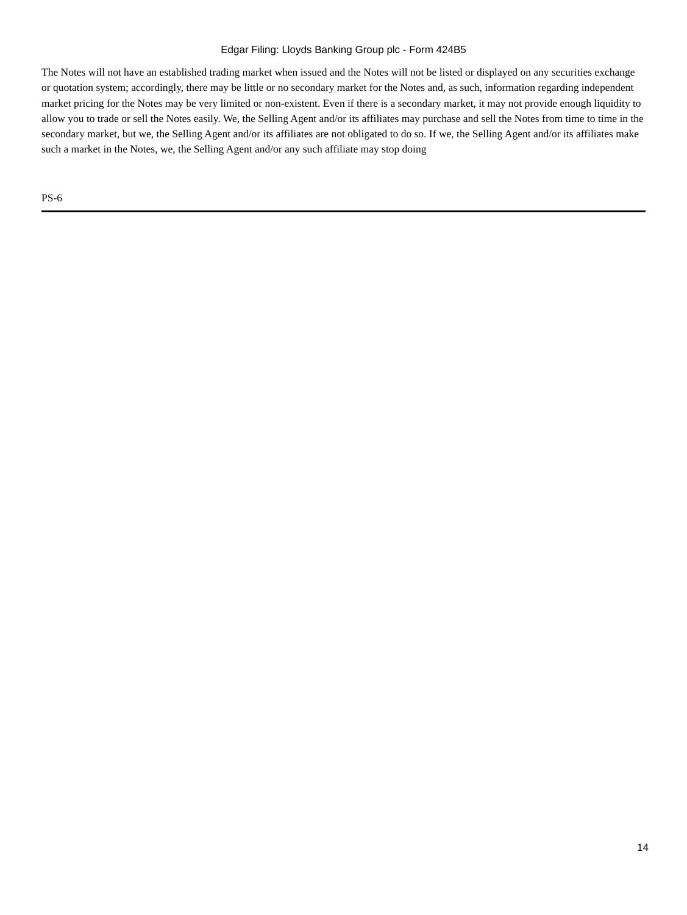Edgar Filing: Lloyds Banking Group plc - Form 424B5
The Notes will not have an established trading market when issued and the Notes will not be listed or displayed on any securities exchange or quotation system; accordingly, there may be little or no secondary market for the Notes and, as such, information regarding independent market pricing for the Notes may be very limited or non-existent. Even if there is a secondary market, it may not provide enough liquidity to allow you to trade or sell the Notes easily. We, the Selling Agent and/or its affiliates may purchase and sell the Notes from time to time in the secondary market, but we, the Selling Agent and/or its affiliates are not obligated to do so. If we, the Selling Agent and/or its affiliates make such a market in the Notes, we, the Selling Agent and/or any such affiliate may stop doing
PS-6
14